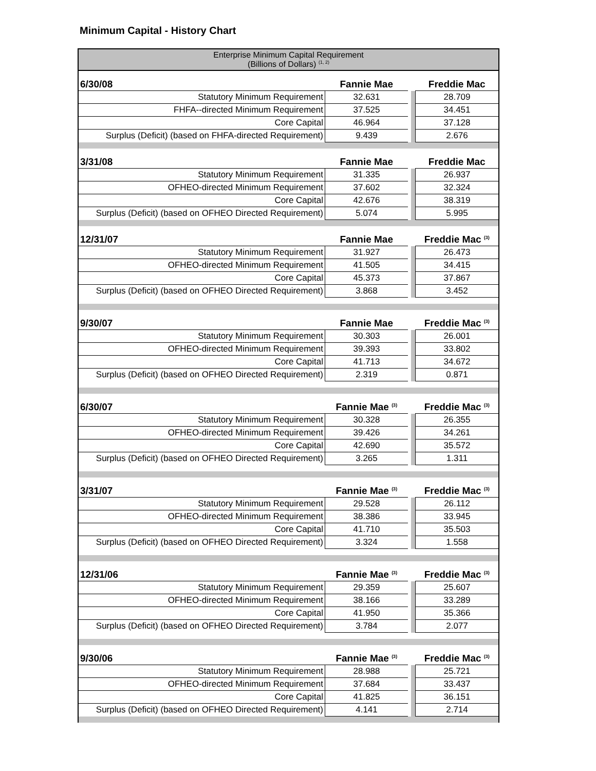Minimum Capital - History Chart
| Enterprise Minimum Capital Requirement (Billions of Dollars) <sup>(1, 2)</sup> | | | | |
| 6/30/08 | Fannie Mae | | | Freddie Mac |
| Statutory Minimum Requirement | 32.631 | | | 28.709 |
| FHFA--directed Minimum Requirement | 37.525 | | | 34.451 |
| Core Capital | 46.964 | | | 37.128 |
| Surplus (Deficit) (based on FHFA-directed Requirement) | 9.439 | | | 2.676 |
| 3/31/08 | Fannie Mae | | | Freddie Mac |
| Statutory Minimum Requirement | 31.335 | | | 26.937 |
| OFHEO-directed Minimum Requirement | 37.602 | | | 32.324 |
| Core Capital | 42.676 | | | 38.319 |
| Surplus (Deficit) (based on OFHEO Directed Requirement) | 5.074 | | | 5.995 |
| 12/31/07 | Fannie Mae | | | Freddie Mac <sup>(3)</sup> |
| Statutory Minimum Requirement | 31.927 | | | 26.473 |
| OFHEO-directed Minimum Requirement | 41.505 | | | 34.415 |
| Core Capital | 45.373 | | | 37.867 |
| Surplus (Deficit) (based on OFHEO Directed Requirement) | 3.868 | | | 3.452 |
| 9/30/07 | Fannie Mae | | | Freddie Mac <sup>(3)</sup> |
| Statutory Minimum Requirement | 30.303 | | | 26.001 |
| OFHEO-directed Minimum Requirement | 39.393 | | | 33.802 |
| Core Capital | 41.713 | | | 34.672 |
| Surplus (Deficit) (based on OFHEO Directed Requirement) | 2.319 | | | 0.871 |
| 6/30/07 | Fannie Mae <sup>(3)</sup> | | | Freddie Mac <sup>(3)</sup> |
| Statutory Minimum Requirement | 30.328 | | | 26.355 |
| OFHEO-directed Minimum Requirement | 39.426 | | | 34.261 |
| Core Capital | 42.690 | | | 35.572 |
| Surplus (Deficit) (based on OFHEO Directed Requirement) | 3.265 | | | 1.311 |
| 3/31/07 | Fannie Mae <sup>(3)</sup> | | | Freddie Mac <sup>(3)</sup> |
| Statutory Minimum Requirement | 29.528 | | | 26.112 |
| OFHEO-directed Minimum Requirement | 38.386 | | | 33.945 |
| Core Capital | 41.710 | | | 35.503 |
| Surplus (Deficit) (based on OFHEO Directed Requirement) | 3.324 | | | 1.558 |
| 12/31/06 | Fannie Mae <sup>(3)</sup> | | | Freddie Mac <sup>(3)</sup> |
| Statutory Minimum Requirement | 29.359 | | | 25.607 |
| OFHEO-directed Minimum Requirement | 38.166 | | | 33.289 |
| Core Capital | 41.950 | | | 35.366 |
| Surplus (Deficit) (based on OFHEO Directed Requirement) | 3.784 | | | 2.077 |
| 9/30/06 | Fannie Mae <sup>(3)</sup> | | | Freddie Mac <sup>(3)</sup> |
| Statutory Minimum Requirement | 28.988 | | | 25.721 |
| OFHEO-directed Minimum Requirement | 37.684 | | | 33.437 |
| Core Capital | 41.825 | | | 36.151 |
| Surplus (Deficit) (based on OFHEO Directed Requirement) | 4.141 | | | 2.714 |